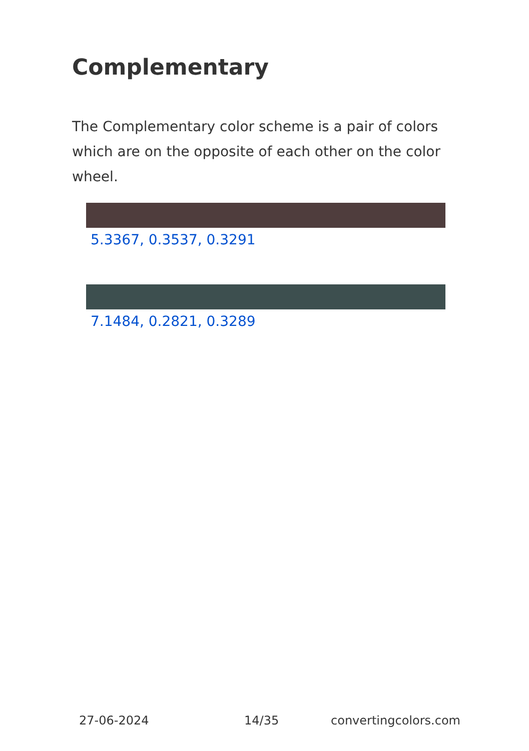Complementary
The Complementary color scheme is a pair of colors which are on the opposite of each other on the color wheel.
5.3367, 0.3537, 0.3291
7.1484, 0.2821, 0.3289
27-06-2024 14/35 convertingcolors.com